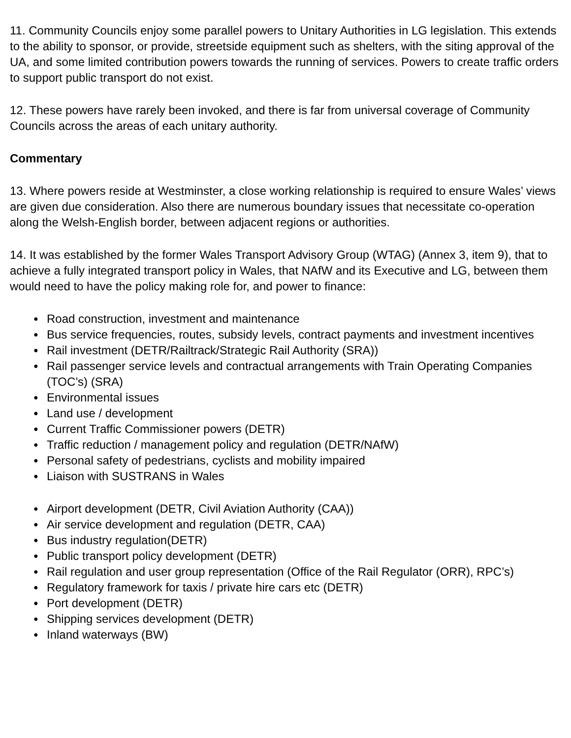11. Community Councils enjoy some parallel powers to Unitary Authorities in LG legislation. This extends to the ability to sponsor, or provide, streetside equipment such as shelters, with the siting approval of the UA, and some limited contribution powers towards the running of services. Powers to create traffic orders to support public transport do not exist.
12. These powers have rarely been invoked, and there is far from universal coverage of Community Councils across the areas of each unitary authority.
Commentary
13. Where powers reside at Westminster, a close working relationship is required to ensure Wales’ views are given due consideration. Also there are numerous boundary issues that necessitate co-operation along the Welsh-English border, between adjacent regions or authorities.
14. It was established by the former Wales Transport Advisory Group (WTAG) (Annex 3, item 9), that to achieve a fully integrated transport policy in Wales, that NAfW and its Executive and LG, between them would need to have the policy making role for, and power to finance:
● Road construction, investment and maintenance
● Bus service frequencies, routes, subsidy levels, contract payments and investment incentives
● Rail investment (DETR/Railtrack/Strategic Rail Authority (SRA))
● Rail passenger service levels and contractual arrangements with Train Operating Companies (TOC’s) (SRA)
● Environmental issues
● Land use / development
● Current Traffic Commissioner powers (DETR)
● Traffic reduction / management policy and regulation (DETR/NAfW)
● Personal safety of pedestrians, cyclists and mobility impaired
● Liaison with SUSTRANS in Wales
● Airport development (DETR, Civil Aviation Authority (CAA))
● Air service development and regulation (DETR, CAA)
● Bus industry regulation(DETR)
● Public transport policy development (DETR)
● Rail regulation and user group representation (Office of the Rail Regulator (ORR), RPC’s)
● Regulatory framework for taxis / private hire cars etc (DETR)
● Port development (DETR)
● Shipping services development (DETR)
● Inland waterways (BW)